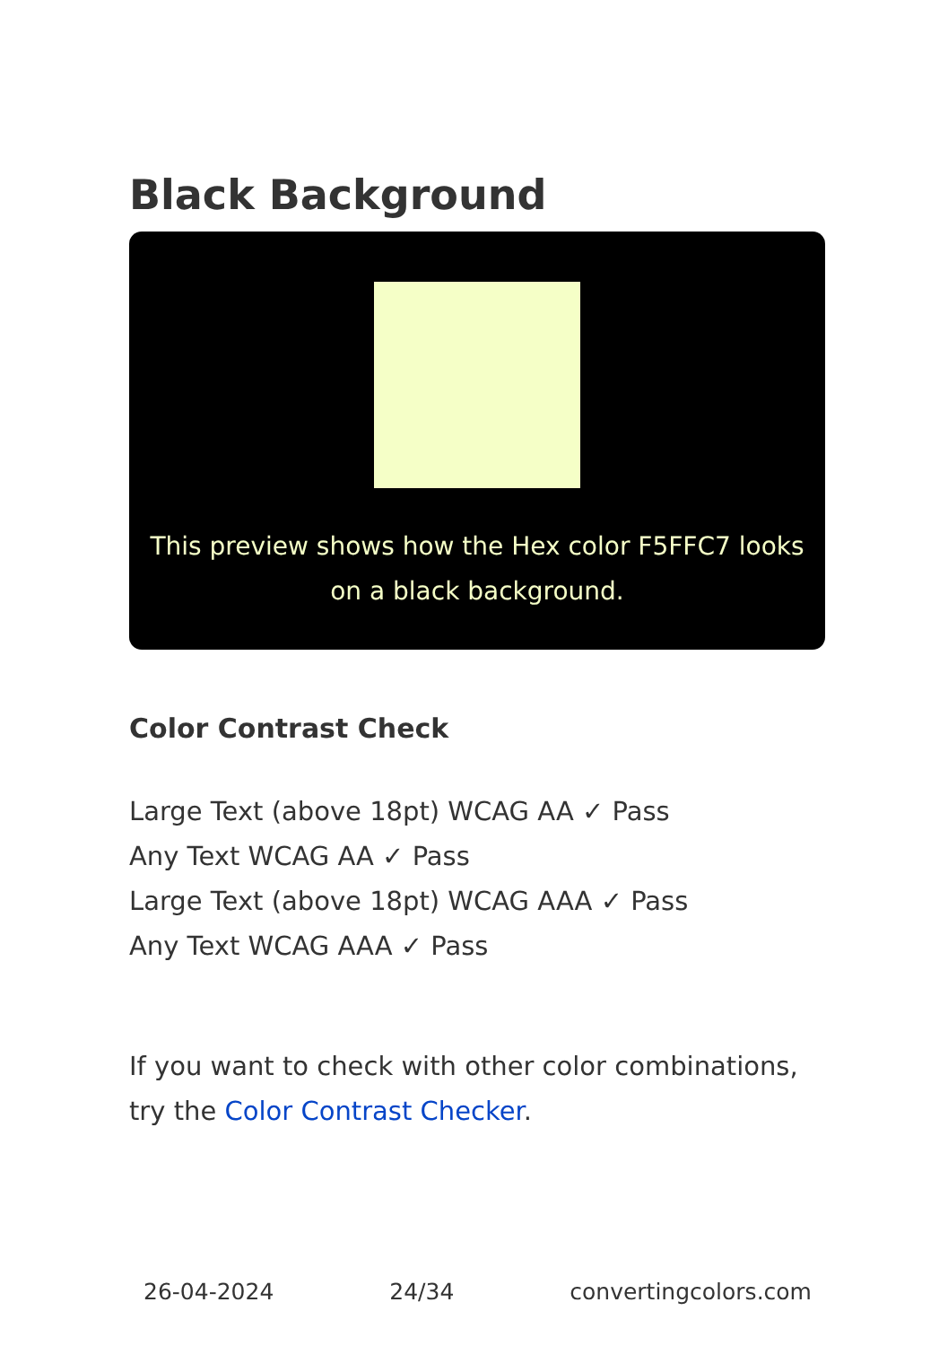Black Background
This preview shows how the Hex color F5FFC7 looks on a black background.
Color Contrast Check
Large Text (above 18pt) WCAG AA ✓ Pass
Any Text WCAG AA ✓ Pass
Large Text (above 18pt) WCAG AAA ✓ Pass
Any Text WCAG AAA ✓ Pass
If you want to check with other color combinations, try the Color Contrast Checker.
26-04-2024 24/34 convertingcolors.com